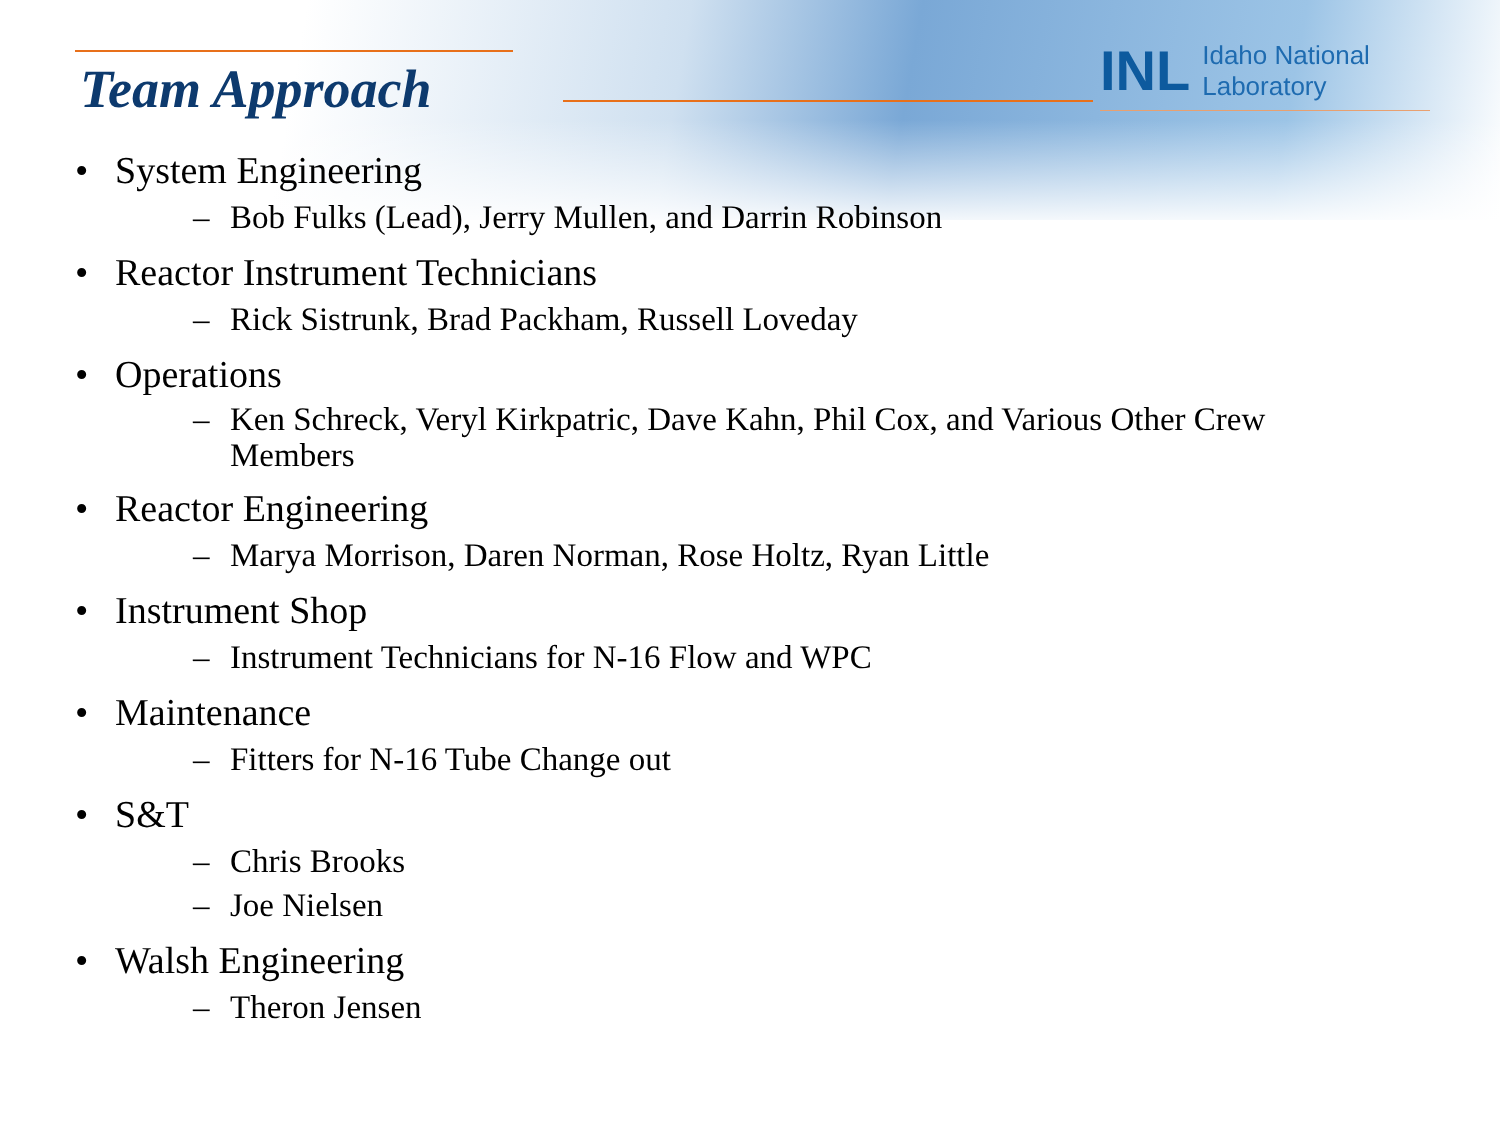Team Approach
INL Idaho National Laboratory
• System Engineering
– Bob Fulks (Lead), Jerry Mullen, and Darrin Robinson
• Reactor Instrument Technicians
– Rick Sistrunk, Brad Packham, Russell Loveday
• Operations
– Ken Schreck, Veryl Kirkpatric, Dave Kahn, Phil Cox, and Various Other Crew Members
• Reactor Engineering
– Marya Morrison, Daren Norman, Rose Holtz, Ryan Little
• Instrument Shop
– Instrument Technicians for N-16 Flow and WPC
• Maintenance
– Fitters for N-16 Tube Change out
• S&T
– Chris Brooks
– Joe Nielsen
• Walsh Engineering
– Theron Jensen